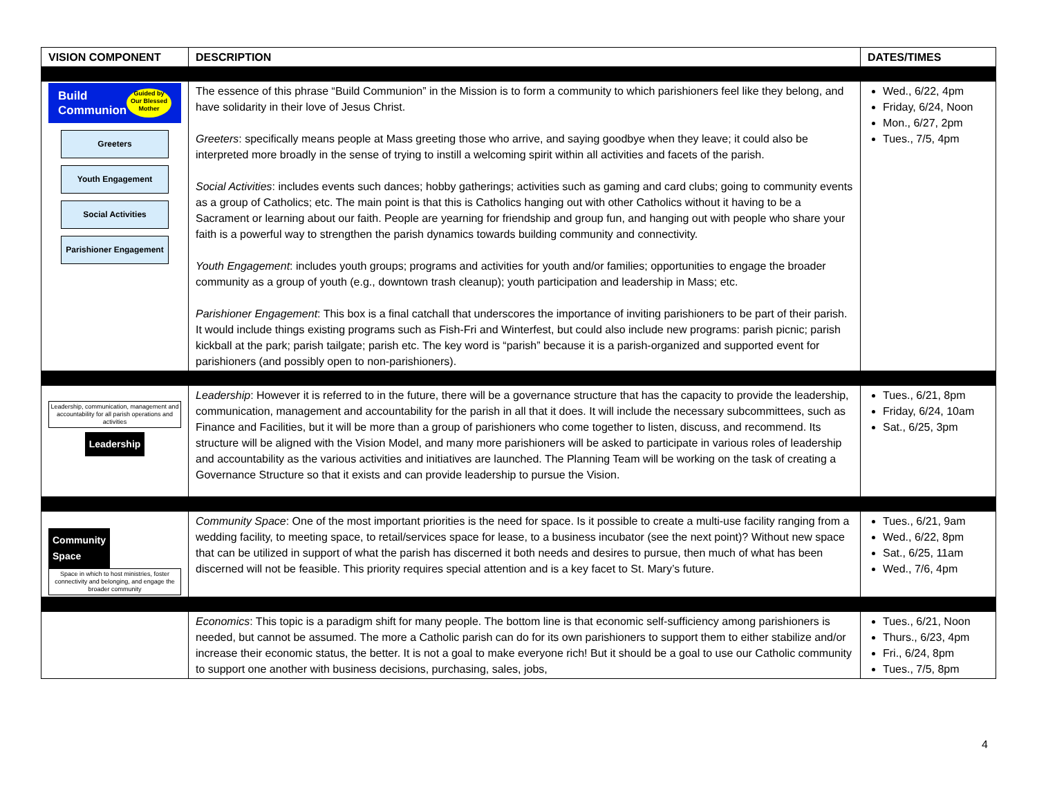| VISION COMPONENT | DESCRIPTION | DATES/TIMES |
| --- | --- | --- |
| Build Communion Guided by Our Blessed Mother Greeters Youth Engagement Social Activities Parishioner Engagement | The essence of this phrase “Build Communion” in the Mission is to form a community to which parishioners feel like they belong, and have solidarity in their love of Jesus Christ. Greeters : specifically means people at Mass greeting those who arrive, and saying goodbye when they leave; it could also be interpreted more broadly in the sense of trying to instill a welcoming spirit within all activities and facets of the parish. Social Activities : includes events such dances; hobby gatherings; activities such as gaming and card clubs; going to community events as a group of Catholics; etc. The main point is that this is Catholics hanging out with other Catholics without it having to be a Sacrament or learning about our faith. People are yearning for friendship and group fun, and hanging out with people who share your faith is a powerful way to strengthen the parish dynamics towards building community and connectivity. Youth Engagement : includes youth groups; programs and activities for youth and/or families; opportunities to engage the broader community as a group of youth (e.g., downtown trash cleanup); youth participation and leadership in Mass; etc. Parishioner Engagement : This box is a final catchall that underscores the importance of inviting parishioners to be part of their parish. It would include things existing programs such as Fish-Fri and Winterfest, but could also include new programs: parish picnic; parish kickball at the park; parish tailgate; parish etc. The key word is “parish” because it is a parish-organized and supported event for parishioners (and possibly open to non-parishioners). | Wed., 6/22, 4pm Friday, 6/24, Noon Mon., 6/27, 2pm Tues., 7/5, 4pm |
| Leadership, communication, management and accountability for all parish operations and activities Leadership | Leadership : However it is referred to in the future, there will be a governance structure that has the capacity to provide the leadership, communication, management and accountability for the parish in all that it does. It will include the necessary subcommittees, such as Finance and Facilities, but it will be more than a group of parishioners who come together to listen, discuss, and recommend. Its structure will be aligned with the Vision Model, and many more parishioners will be asked to participate in various roles of leadership and accountability as the various activities and initiatives are launched. The Planning Team will be working on the task of creating a Governance Structure so that it exists and can provide leadership to pursue the Vision. | Tues., 6/21, 8pm Friday, 6/24, 10am Sat., 6/25, 3pm |
| Community Space Space in which to host ministries, foster connectivity and belonging, and engage the broader community | Community Space : One of the most important priorities is the need for space. Is it possible to create a multi-use facility ranging from a wedding facility, to meeting space, to retail/services space for lease, to a business incubator (see the next point)? Without new space that can be utilized in support of what the parish has discerned it both needs and desires to pursue, then much of what has been discerned will not be feasible. This priority requires special attention and is a key facet to St. Mary’s future. | Tues., 6/21, 9am Wed., 6/22, 8pm Sat., 6/25, 11am Wed., 7/6, 4pm |
| | Economics : This topic is a paradigm shift for many people. The bottom line is that economic self-sufficiency among parishioners is needed, but cannot be assumed. The more a Catholic parish can do for its own parishioners to support them to either stabilize and/or increase their economic status, the better. It is not a goal to make everyone rich! But it should be a goal to use our Catholic community to support one another with business decisions, purchasing, sales, jobs, | Tues., 6/21, Noon Thurs., 6/23, 4pm Fri., 6/24, 8pm Tues., 7/5, 8pm |
4